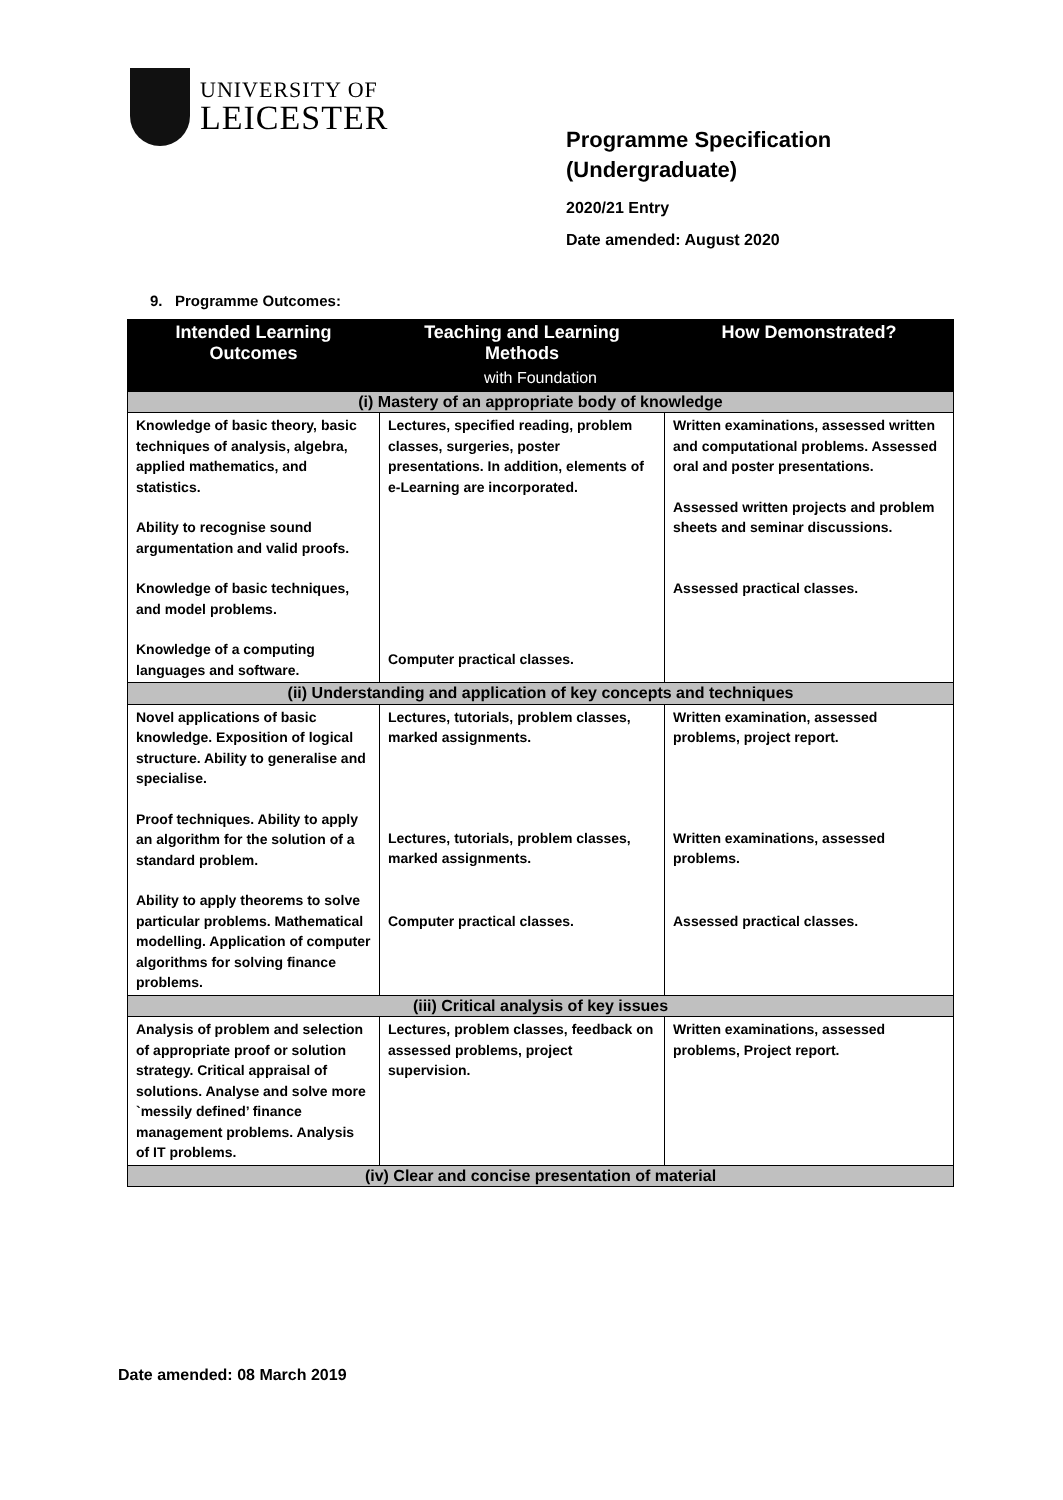UNIVERSITY OF
LEICESTER
Programme Specification
(Undergraduate)
2020/21 Entry
Date amended: August 2020
9. Programme Outcomes:
| Intended Learning Outcomes | Teaching and Learning Methods | How Demonstrated? |
| --- | --- | --- |
| with Foundation | | |
| (i) Mastery of an appropriate body of knowledge | | |
| Knowledge of basic theory, basic techniques of analysis, algebra, applied mathematics, and statistics. Ability to recognise sound argumentation and valid proofs. Knowledge of basic techniques, and model problems. Knowledge of a computing languages and software. | Lectures, specified reading, problem classes, surgeries, poster presentations. In addition, elements of e-Learning are incorporated. Computer practical classes. | Written examinations, assessed written and computational problems. Assessed oral and poster presentations. Assessed written projects and problem sheets and seminar discussions. Assessed practical classes. |
| (ii) Understanding and application of key concepts and techniques | | |
| Novel applications of basic knowledge. Exposition of logical structure. Ability to generalise and specialise. Proof techniques. Ability to apply an algorithm for the solution of a standard problem. Ability to apply theorems to solve particular problems. Mathematical modelling. Application of computer algorithms for solving finance problems. | Lectures, tutorials, problem classes, marked assignments. Lectures, tutorials, problem classes, marked assignments. Computer practical classes. | Written examination, assessed problems, project report. Written examinations, assessed problems. Assessed practical classes. |
| (iii) Critical analysis of key issues | | |
| Analysis of problem and selection of appropriate proof or solution strategy. Critical appraisal of solutions. Analyse and solve more `messily defined’ finance management problems. Analysis of IT problems. | Lectures, problem classes, feedback on assessed problems, project supervision. | Written examinations, assessed problems, Project report. |
| (iv) Clear and concise presentation of material | | |
Date amended: 08 March 2019